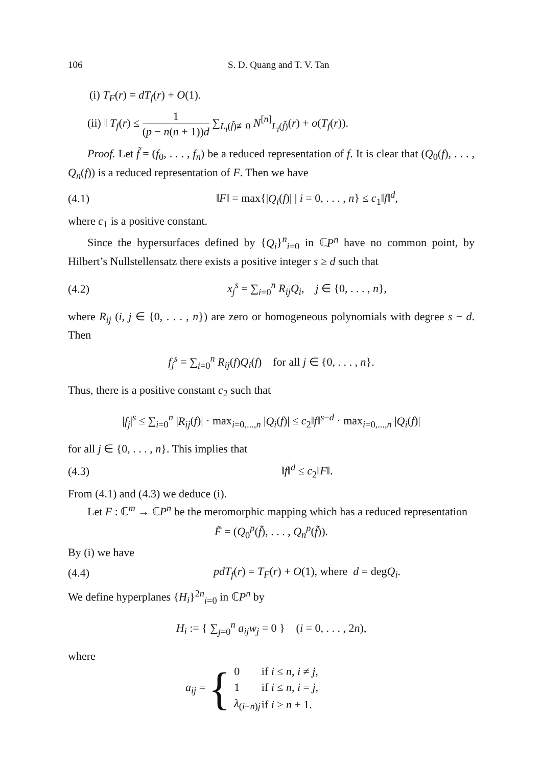106 S. D. Quang and T. V. Tan
(i) T<sub>F</sub>(r) = dT<sub>f</sub>(r) + O(1).
(ii) ‖ T<sub>f</sub>(r) ≤ 1 (p − n(n + 1))d ∑<sub>L<sub>i</sub>(f̃)≢0</sub> N<sup>[n]</sup><sub>L<sub>i</sub>(f̃)</sub>(r) + o(T<sub>f</sub>(r)).
Proof. Let f̃ = (f<sub>0</sub>, . . . , f<sub>n</sub>) be a reduced representation of f. It is clear that (Q<sub>0</sub>(f), . . . , Q<sub>n</sub>(f)) is a reduced representation of F. Then we have
(4.1) ‖F‖ = max{|Q<sub>i</sub>(f)| | i = 0, . . . , n} ≤ c<sub>1</sub>‖f‖<sup>d</sup>,
where c<sub>1</sub> is a positive constant.
Since the hypersurfaces defined by {Q<sub>i</sub>}<sup>n</sup><sub>i=0</sub> in ℂP<sup>n</sup> have no common point, by Hilbert’s Nullstellensatz there exists a positive integer s ≥ d such that
(4.2) x<sub>j</sub><sup>s</sup> = ∑<sub>i=0</sub><sup>n</sup> R<sub>ij</sub>Q<sub>i</sub>, j ∈ {0, . . . , n},
where R<sub>ij</sub> (i, j ∈ {0, . . . , n}) are zero or homogeneous polynomials with degree s − d. Then
f<sub>j</sub><sup>s</sup> = ∑<sub>i=0</sub><sup>n</sup> R<sub>ij</sub>(f)Q<sub>i</sub>(f) for all j ∈ {0, . . . , n}.
Thus, there is a positive constant c<sub>2</sub> such that
|f<sub>j</sub>|<sup>s</sup> ≤ ∑<sub>i=0</sub><sup>n</sup> |R<sub>ij</sub>(f)| · max<sub>i=0,...,n</sub> |Q<sub>i</sub>(f)| ≤ c<sub>2</sub>‖f‖<sup>s−d</sup> · max<sub>i=0,...,n</sub> |Q<sub>i</sub>(f)|
for all j ∈ {0, . . . , n}. This implies that
(4.3) ‖f‖<sup>d</sup> ≤ c<sub>2</sub>‖F‖.
From (4.1) and (4.3) we deduce (i).
Let F : ℂ<sup>m</sup> → ℂP<sup>n</sup> be the meromorphic mapping which has a reduced representation
F̃ = (Q<sub>0</sub><sup>p</sup>(f̃), . . . , Q<sub>n</sub><sup>p</sup>(f̃)).
By (i) we have
(4.4) pdT<sub>f</sub>(r) = T<sub>F</sub>(r) + O(1), where d = degQ<sub>i</sub>.
We define hyperplanes {H<sub>i</sub>}<sup>2n</sup><sub>i=0</sub> in ℂP<sup>n</sup> by
H<sub>i</sub> := { ∑<sub>j=0</sub><sup>n</sup> a<sub>ij</sub>w<sub>j</sub> = 0 } (i = 0, . . . , 2n),
where
a<sub>ij</sub> = {
| 0 | if i ≤ n , i ≠ j , |
| 1 | if i ≤ n , i = j , |
| λ<sub>(i−n)j</sub> | if i ≥ n + 1. |